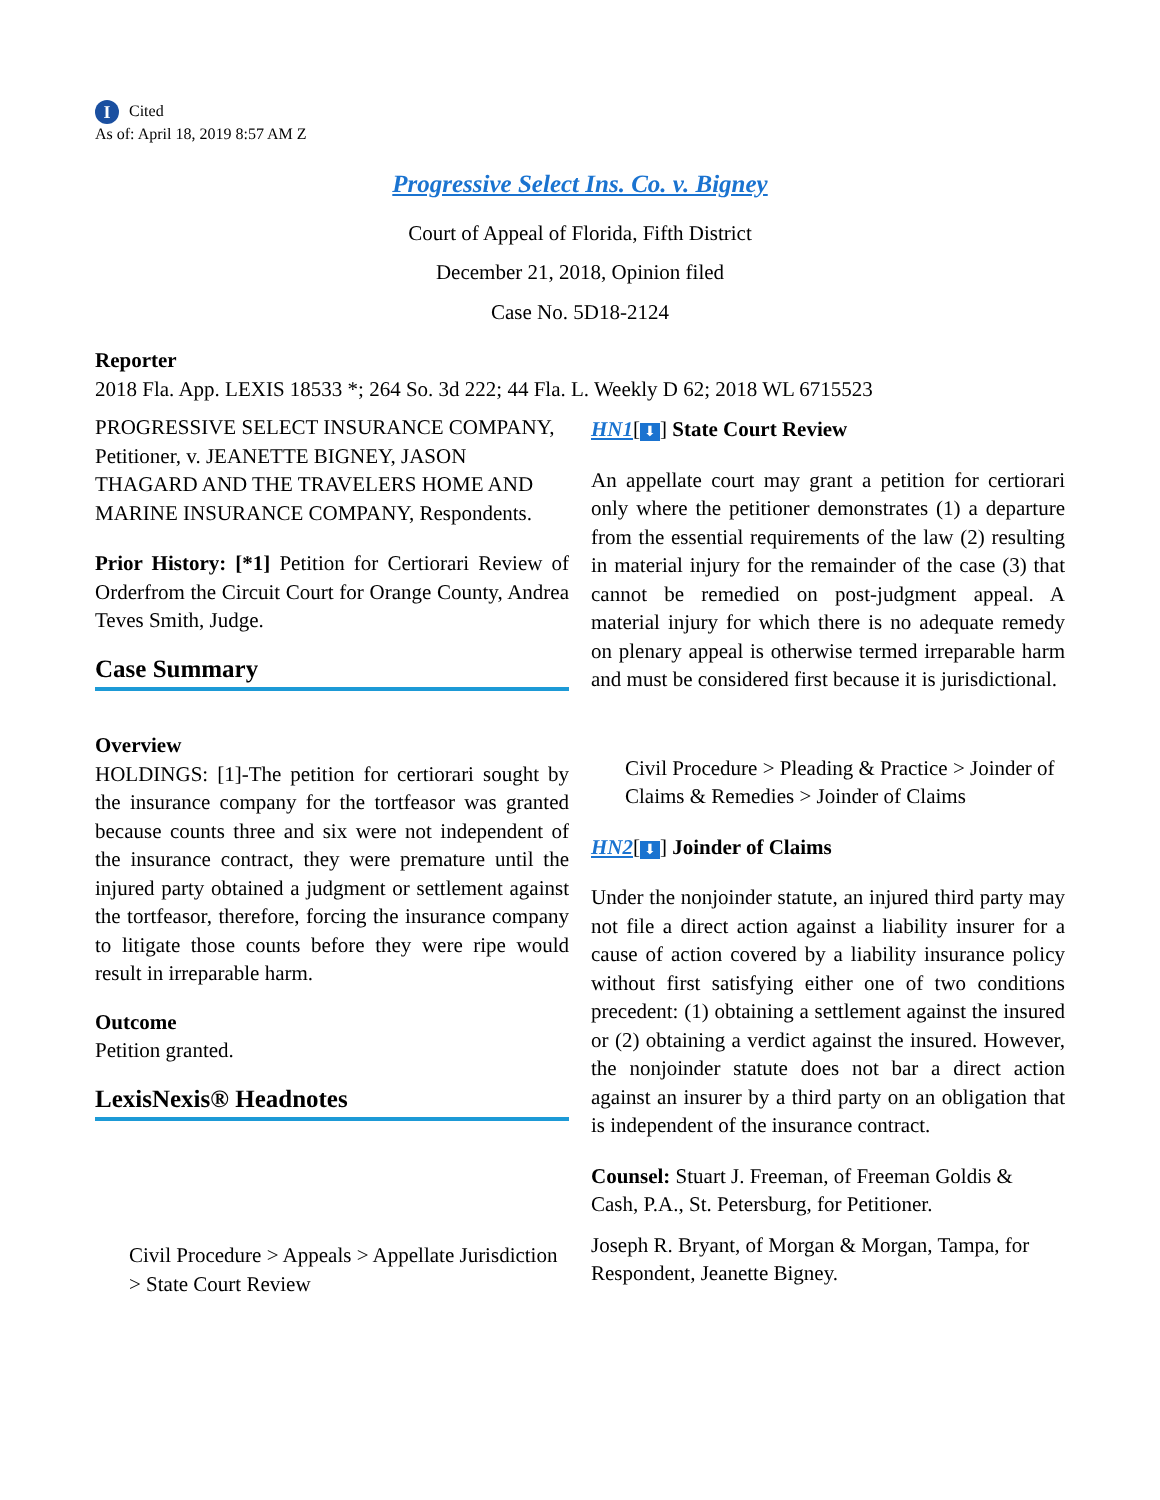I Cited
As of: April 18, 2019 8:57 AM Z
Progressive Select Ins. Co. v. Bigney
Court of Appeal of Florida, Fifth District
December 21, 2018, Opinion filed
Case No. 5D18-2124
Reporter
2018 Fla. App. LEXIS 18533 *; 264 So. 3d 222; 44 Fla. L. Weekly D 62; 2018 WL 6715523
PROGRESSIVE SELECT INSURANCE COMPANY, Petitioner, v. JEANETTE BIGNEY, JASON THAGARD AND THE TRAVELERS HOME AND MARINE INSURANCE COMPANY, Respondents.
Prior History: [*1] Petition for Certiorari Review of Orderfrom the Circuit Court for Orange County, Andrea Teves Smith, Judge.
Case Summary
Overview
HOLDINGS: [1]-The petition for certiorari sought by the insurance company for the tortfeasor was granted because counts three and six were not independent of the insurance contract, they were premature until the injured party obtained a judgment or settlement against the tortfeasor, therefore, forcing the insurance company to litigate those counts before they were ripe would result in irreparable harm.
Outcome
Petition granted.
LexisNexis® Headnotes
Civil Procedure > Appeals > Appellate Jurisdiction > State Court Review
HN1[⬇] State Court Review
An appellate court may grant a petition for certiorari only where the petitioner demonstrates (1) a departure from the essential requirements of the law (2) resulting in material injury for the remainder of the case (3) that cannot be remedied on post-judgment appeal. A material injury for which there is no adequate remedy on plenary appeal is otherwise termed irreparable harm and must be considered first because it is jurisdictional.
Civil Procedure > Pleading & Practice > Joinder of Claims & Remedies > Joinder of Claims
HN2[⬇] Joinder of Claims
Under the nonjoinder statute, an injured third party may not file a direct action against a liability insurer for a cause of action covered by a liability insurance policy without first satisfying either one of two conditions precedent: (1) obtaining a settlement against the insured or (2) obtaining a verdict against the insured. However, the nonjoinder statute does not bar a direct action against an insurer by a third party on an obligation that is independent of the insurance contract.
Counsel: Stuart J. Freeman, of Freeman Goldis & Cash, P.A., St. Petersburg, for Petitioner.
Joseph R. Bryant, of Morgan & Morgan, Tampa, for Respondent, Jeanette Bigney.